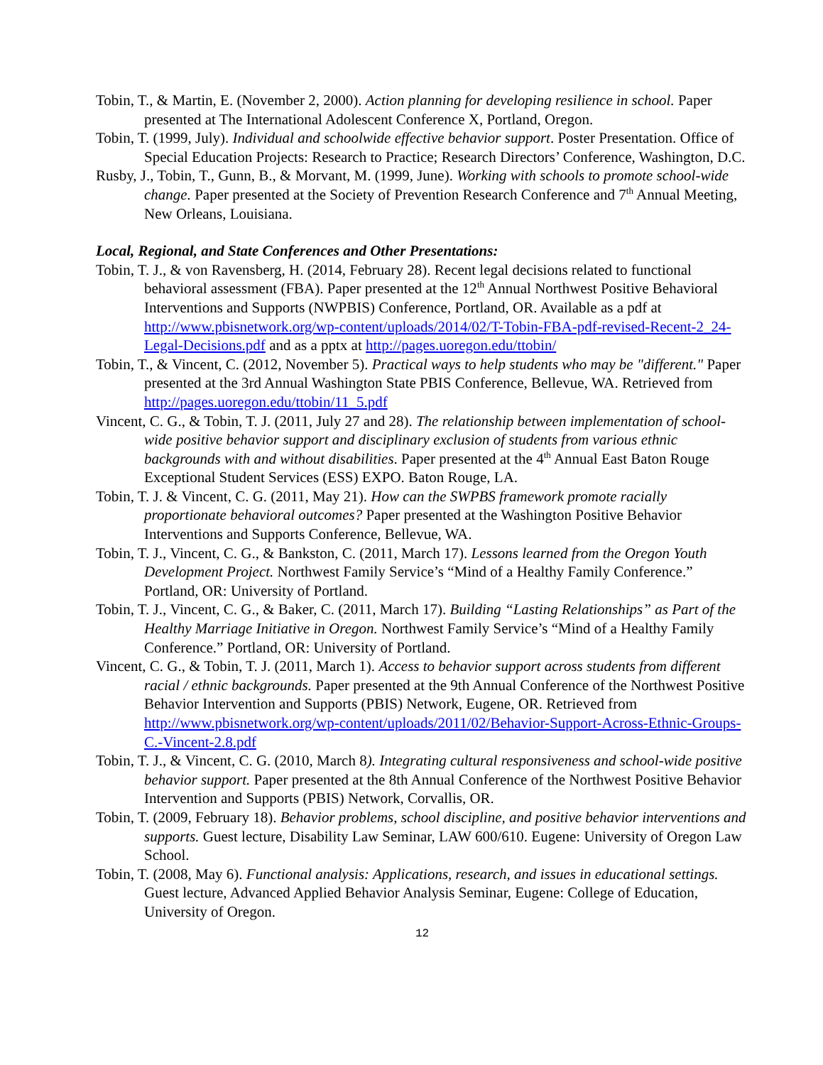Tobin, T., & Martin, E. (November 2, 2000). Action planning for developing resilience in school. Paper presented at The International Adolescent Conference X, Portland, Oregon.
Tobin, T. (1999, July). Individual and schoolwide effective behavior support. Poster Presentation. Office of Special Education Projects: Research to Practice; Research Directors’ Conference, Washington, D.C.
Rusby, J., Tobin, T., Gunn, B., & Morvant, M. (1999, June). Working with schools to promote school-wide change. Paper presented at the Society of Prevention Research Conference and 7<sup>th</sup> Annual Meeting, New Orleans, Louisiana.
Local, Regional, and State Conferences and Other Presentations:
Tobin, T. J., & von Ravensberg, H. (2014, February 28). Recent legal decisions related to functional behavioral assessment (FBA). Paper presented at the 12<sup>th</sup> Annual Northwest Positive Behavioral Interventions and Supports (NWPBIS) Conference, Portland, OR. Available as a pdf at http://www.pbisnetwork.org/wp-content/uploads/2014/02/T-Tobin-FBA-pdf-revised-Recent-2_24-Legal-Decisions.pdf and as a pptx at http://pages.uoregon.edu/ttobin/
Tobin, T., & Vincent, C. (2012, November 5). Practical ways to help students who may be "different." Paper presented at the 3rd Annual Washington State PBIS Conference, Bellevue, WA. Retrieved from http://pages.uoregon.edu/ttobin/11_5.pdf
Vincent, C. G., & Tobin, T. J. (2011, July 27 and 28). The relationship between implementation of school-wide positive behavior support and disciplinary exclusion of students from various ethnic backgrounds with and without disabilities. Paper presented at the 4<sup>th</sup> Annual East Baton Rouge Exceptional Student Services (ESS) EXPO. Baton Rouge, LA.
Tobin, T. J. & Vincent, C. G. (2011, May 21). How can the SWPBS framework promote racially proportionate behavioral outcomes? Paper presented at the Washington Positive Behavior Interventions and Supports Conference, Bellevue, WA.
Tobin, T. J., Vincent, C. G., & Bankston, C. (2011, March 17). Lessons learned from the Oregon Youth Development Project. Northwest Family Service’s “Mind of a Healthy Family Conference.” Portland, OR: University of Portland.
Tobin, T. J., Vincent, C. G., & Baker, C. (2011, March 17). Building “Lasting Relationships” as Part of the Healthy Marriage Initiative in Oregon. Northwest Family Service’s “Mind of a Healthy Family Conference.” Portland, OR: University of Portland.
Vincent, C. G., & Tobin, T. J. (2011, March 1). Access to behavior support across students from different racial / ethnic backgrounds. Paper presented at the 9th Annual Conference of the Northwest Positive Behavior Intervention and Supports (PBIS) Network, Eugene, OR. Retrieved from http://www.pbisnetwork.org/wp-content/uploads/2011/02/Behavior-Support-Across-Ethnic-Groups-C.-Vincent-2.8.pdf
Tobin, T. J., & Vincent, C. G. (2010, March 8). Integrating cultural responsiveness and school-wide positive behavior support. Paper presented at the 8th Annual Conference of the Northwest Positive Behavior Intervention and Supports (PBIS) Network, Corvallis, OR.
Tobin, T. (2009, February 18). Behavior problems, school discipline, and positive behavior interventions and supports. Guest lecture, Disability Law Seminar, LAW 600/610. Eugene: University of Oregon Law School.
Tobin, T. (2008, May 6). Functional analysis: Applications, research, and issues in educational settings. Guest lecture, Advanced Applied Behavior Analysis Seminar, Eugene: College of Education, University of Oregon.
12